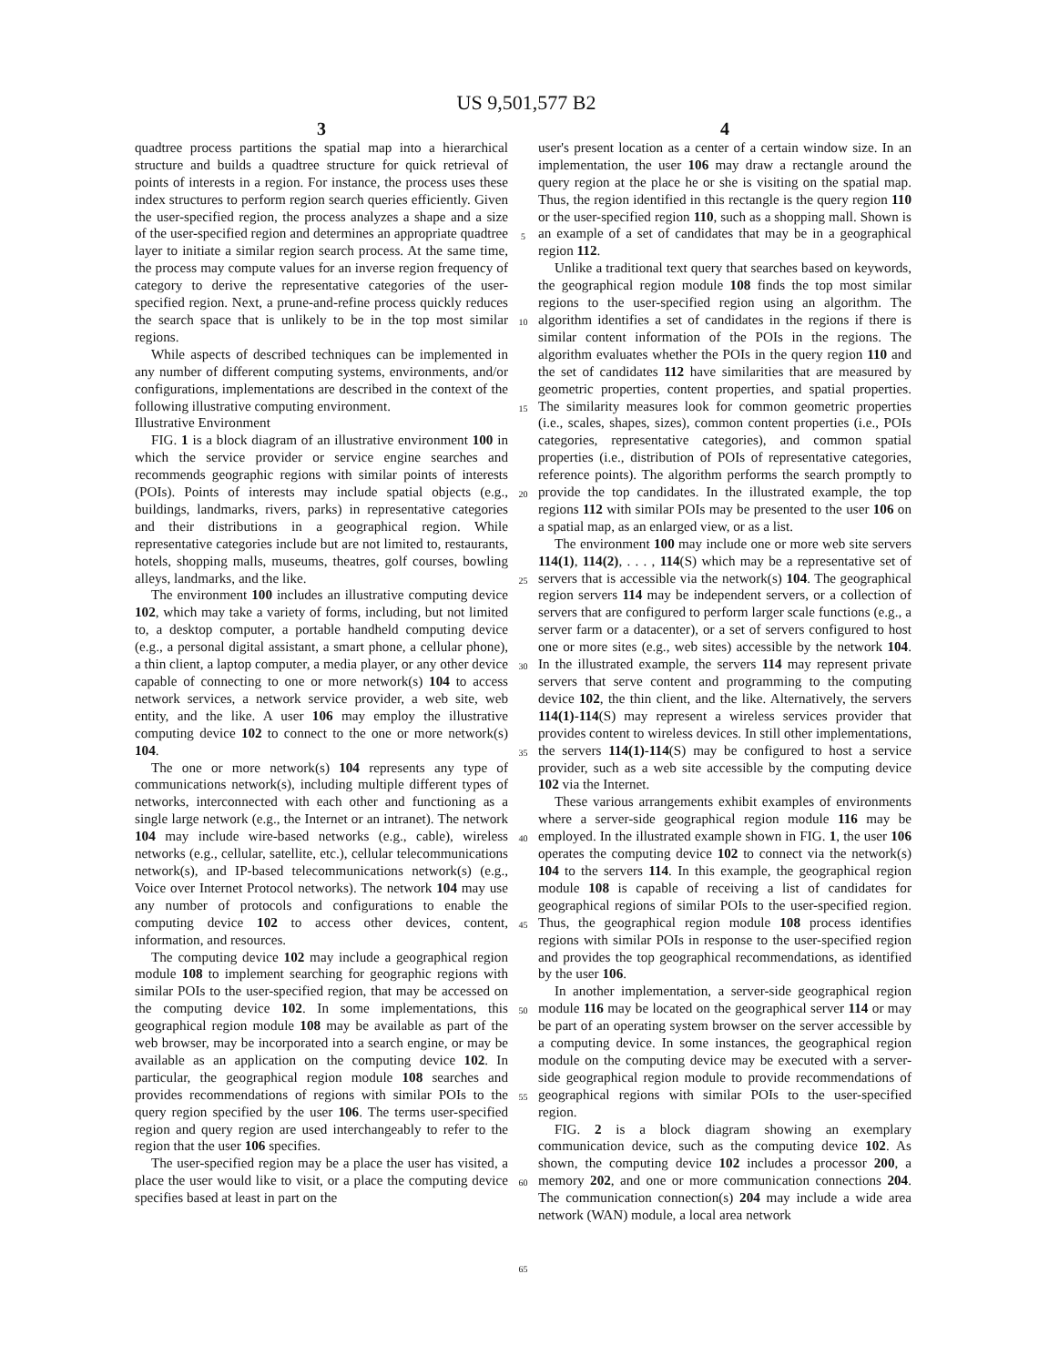US 9,501,577 B2
3
quadtree process partitions the spatial map into a hierarchical structure and builds a quadtree structure for quick retrieval of points of interests in a region. For instance, the process uses these index structures to perform region search queries efficiently. Given the user-specified region, the process analyzes a shape and a size of the user-specified region and determines an appropriate quadtree layer to initiate a similar region search process. At the same time, the process may compute values for an inverse region frequency of category to derive the representative categories of the user-specified region. Next, a prune-and-refine process quickly reduces the search space that is unlikely to be in the top most similar regions.
While aspects of described techniques can be implemented in any number of different computing systems, environments, and/or configurations, implementations are described in the context of the following illustrative computing environment.
Illustrative Environment
FIG. 1 is a block diagram of an illustrative environment 100 in which the service provider or service engine searches and recommends geographic regions with similar points of interests (POIs). Points of interests may include spatial objects (e.g., buildings, landmarks, rivers, parks) in representative categories and their distributions in a geographical region. While representative categories include but are not limited to, restaurants, hotels, shopping malls, museums, theatres, golf courses, bowling alleys, landmarks, and the like.
The environment 100 includes an illustrative computing device 102, which may take a variety of forms, including, but not limited to, a desktop computer, a portable handheld computing device (e.g., a personal digital assistant, a smart phone, a cellular phone), a thin client, a laptop computer, a media player, or any other device capable of connecting to one or more network(s) 104 to access network services, a network service provider, a web site, web entity, and the like. A user 106 may employ the illustrative computing device 102 to connect to the one or more network(s) 104.
The one or more network(s) 104 represents any type of communications network(s), including multiple different types of networks, interconnected with each other and functioning as a single large network (e.g., the Internet or an intranet). The network 104 may include wire-based networks (e.g., cable), wireless networks (e.g., cellular, satellite, etc.), cellular telecommunications network(s), and IP-based telecommunications network(s) (e.g., Voice over Internet Protocol networks). The network 104 may use any number of protocols and configurations to enable the computing device 102 to access other devices, content, information, and resources.
The computing device 102 may include a geographical region module 108 to implement searching for geographic regions with similar POIs to the user-specified region, that may be accessed on the computing device 102. In some implementations, this geographical region module 108 may be available as part of the web browser, may be incorporated into a search engine, or may be available as an application on the computing device 102. In particular, the geographical region module 108 searches and provides recommendations of regions with similar POIs to the query region specified by the user 106. The terms user-specified region and query region are used interchangeably to refer to the region that the user 106 specifies.
The user-specified region may be a place the user has visited, a place the user would like to visit, or a place the computing device specifies based at least in part on the
5
10
15
20
25
30
35
40
45
50
55
60
65
4
user's present location as a center of a certain window size. In an implementation, the user 106 may draw a rectangle around the query region at the place he or she is visiting on the spatial map. Thus, the region identified in this rectangle is the query region 110 or the user-specified region 110, such as a shopping mall. Shown is an example of a set of candidates that may be in a geographical region 112.
Unlike a traditional text query that searches based on keywords, the geographical region module 108 finds the top most similar regions to the user-specified region using an algorithm. The algorithm identifies a set of candidates in the regions if there is similar content information of the POIs in the regions. The algorithm evaluates whether the POIs in the query region 110 and the set of candidates 112 have similarities that are measured by geometric properties, content properties, and spatial properties. The similarity measures look for common geometric properties (i.e., scales, shapes, sizes), common content properties (i.e., POIs categories, representative categories), and common spatial properties (i.e., distribution of POIs of representative categories, reference points). The algorithm performs the search promptly to provide the top candidates. In the illustrated example, the top regions 112 with similar POIs may be presented to the user 106 on a spatial map, as an enlarged view, or as a list.
The environment 100 may include one or more web site servers 114(1), 114(2), . . . , 114(S) which may be a representative set of servers that is accessible via the network(s) 104. The geographical region servers 114 may be independent servers, or a collection of servers that are configured to perform larger scale functions (e.g., a server farm or a datacenter), or a set of servers configured to host one or more sites (e.g., web sites) accessible by the network 104. In the illustrated example, the servers 114 may represent private servers that serve content and programming to the computing device 102, the thin client, and the like. Alternatively, the servers 114(1)-114(S) may represent a wireless services provider that provides content to wireless devices. In still other implementations, the servers 114(1)-114(S) may be configured to host a service provider, such as a web site accessible by the computing device 102 via the Internet.
These various arrangements exhibit examples of environments where a server-side geographical region module 116 may be employed. In the illustrated example shown in FIG. 1, the user 106 operates the computing device 102 to connect via the network(s) 104 to the servers 114. In this example, the geographical region module 108 is capable of receiving a list of candidates for geographical regions of similar POIs to the user-specified region. Thus, the geographical region module 108 process identifies regions with similar POIs in response to the user-specified region and provides the top geographical recommendations, as identified by the user 106.
In another implementation, a server-side geographical region module 116 may be located on the geographical server 114 or may be part of an operating system browser on the server accessible by a computing device. In some instances, the geographical region module on the computing device may be executed with a server-side geographical region module to provide recommendations of geographical regions with similar POIs to the user-specified region.
FIG. 2 is a block diagram showing an exemplary communication device, such as the computing device 102. As shown, the computing device 102 includes a processor 200, a memory 202, and one or more communication connections 204. The communication connection(s) 204 may include a wide area network (WAN) module, a local area network